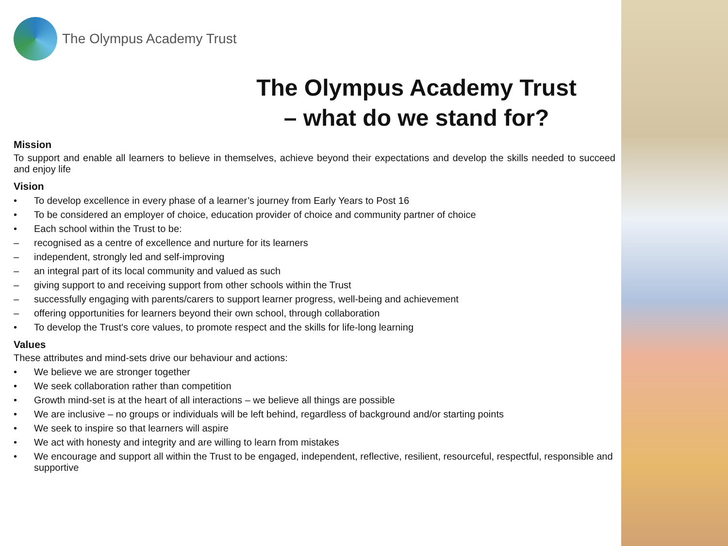The Olympus Academy Trust
The Olympus Academy Trust
– what do we stand for?
Mission
To support and enable all learners to believe in themselves, achieve beyond their expectations and develop the skills needed to succeed and enjoy life
Vision
• To develop excellence in every phase of a learner’s journey from Early Years to Post 16
• To be considered an employer of choice, education provider of choice and community partner of choice
• Each school within the Trust to be:
– recognised as a centre of excellence and nurture for its learners
– independent, strongly led and self-improving
– an integral part of its local community and valued as such
– giving support to and receiving support from other schools within the Trust
– successfully engaging with parents/carers to support learner progress, well-being and achievement
– offering opportunities for learners beyond their own school, through collaboration
• To develop the Trust's core values, to promote respect and the skills for life-long learning
Values
These attributes and mind-sets drive our behaviour and actions:
• We believe we are stronger together
• We seek collaboration rather than competition
• Growth mind-set is at the heart of all interactions – we believe all things are possible
• We are inclusive – no groups or individuals will be left behind, regardless of background and/or starting points
• We seek to inspire so that learners will aspire
• We act with honesty and integrity and are willing to learn from mistakes
• We encourage and support all within the Trust to be engaged, independent, reflective, resilient, resourceful, respectful, responsible and supportive